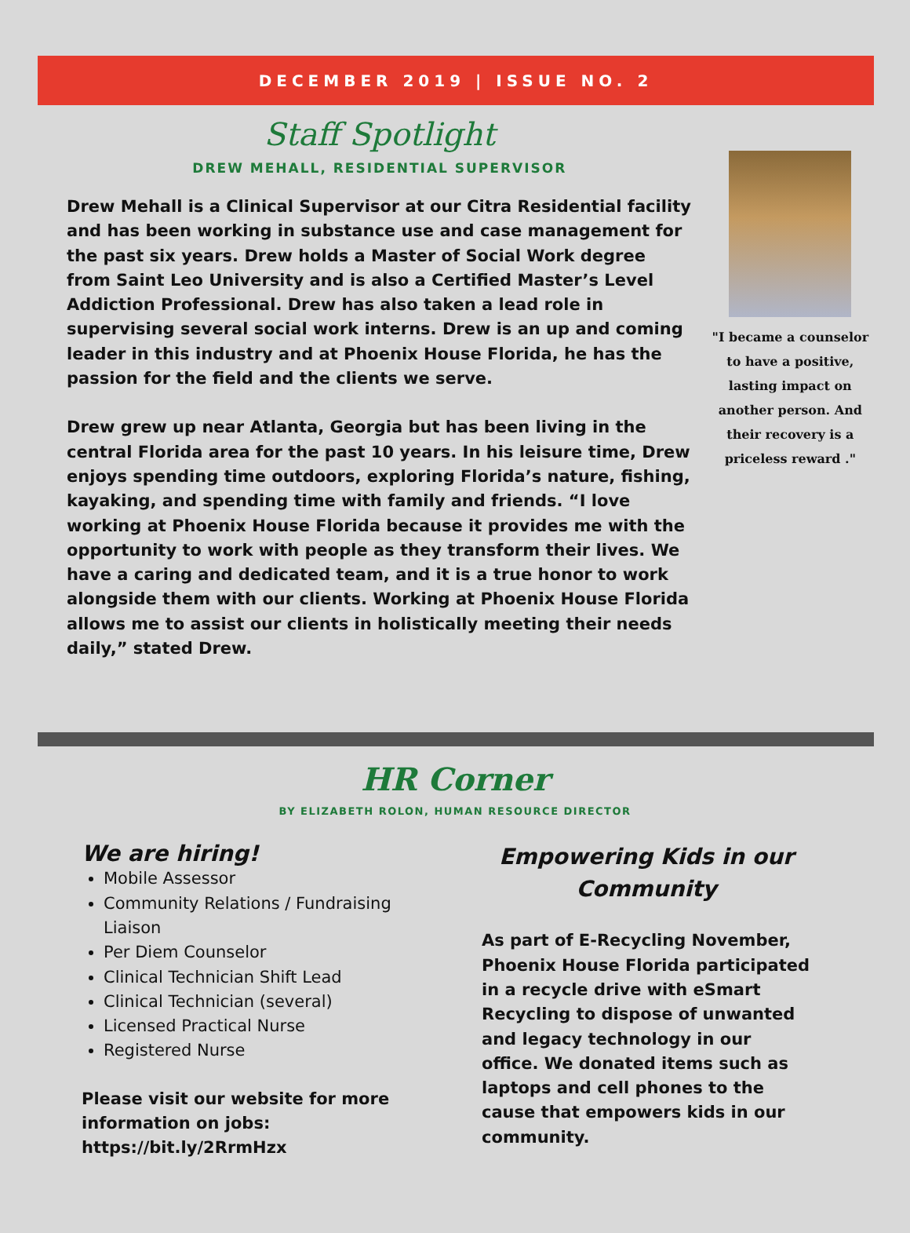DECEMBER 2019 | ISSUE NO. 2
Staff Spotlight
DREW MEHALL, RESIDENTIAL SUPERVISOR
Drew Mehall is a Clinical Supervisor at our Citra Residential facility and has been working in substance use and case management for the past six years. Drew holds a Master of Social Work degree from Saint Leo University and is also a Certified Master’s Level Addiction Professional. Drew has also taken a lead role in supervising several social work interns. Drew is an up and coming leader in this industry and at Phoenix House Florida, he has the passion for the field and the clients we serve.
Drew grew up near Atlanta, Georgia but has been living in the central Florida area for the past 10 years. In his leisure time, Drew enjoys spending time outdoors, exploring Florida’s nature, fishing, kayaking, and spending time with family and friends. “I love working at Phoenix House Florida because it provides me with the opportunity to work with people as they transform their lives. We have a caring and dedicated team, and it is a true honor to work alongside them with our clients. Working at Phoenix House Florida allows me to assist our clients in holistically meeting their needs daily,” stated Drew.
"I became a counselor to have a positive, lasting impact on another person. And their recovery is a priceless reward ."
HR Corner
BY ELIZABETH ROLON, HUMAN RESOURCE DIRECTOR
We are hiring!
Mobile Assessor
Community Relations / Fundraising Liaison
Per Diem Counselor
Clinical Technician Shift Lead
Clinical Technician (several)
Licensed Practical Nurse
Registered Nurse
Please visit our website for more information on jobs: https://bit.ly/2RrmHzx
Empowering Kids in our Community
As part of E-Recycling November, Phoenix House Florida participated in a recycle drive with eSmart Recycling to dispose of unwanted and legacy technology in our office. We donated items such as laptops and cell phones to the cause that empowers kids in our community.